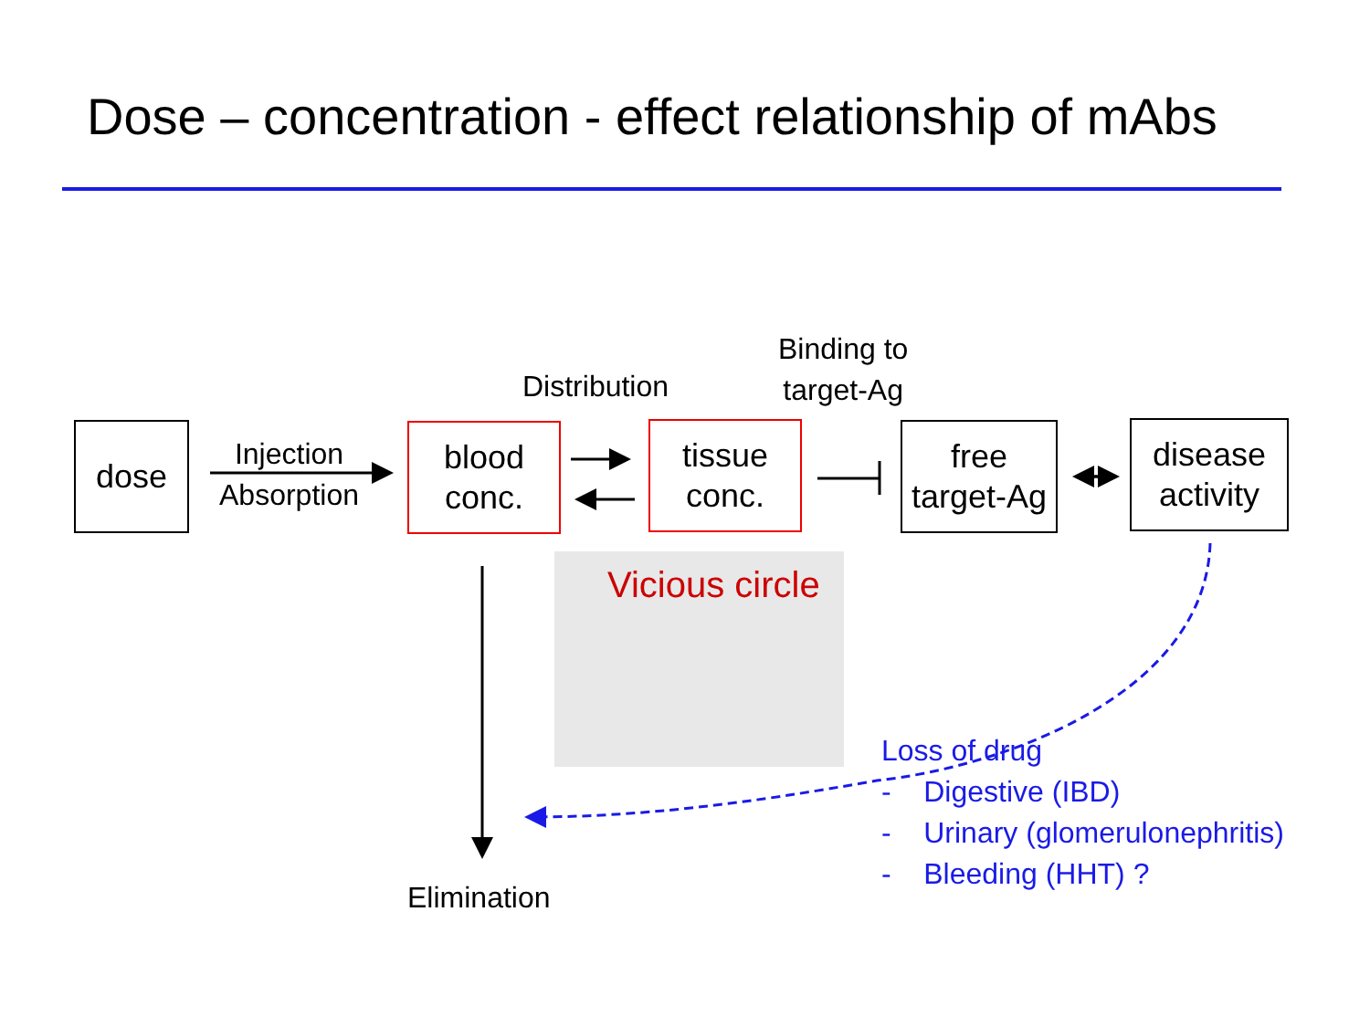Dose – concentration - effect relationship of mAbs
dose
Injection
Absorption
blood
conc.
Distribution
tissue
conc.
Binding to
target-Ag
free
target-Ag
disease
activity
Vicious circle
Elimination
Loss of drug
- Digestive (IBD)
- Urinary (glomerulonephritis)
- Bleeding (HHT) ?